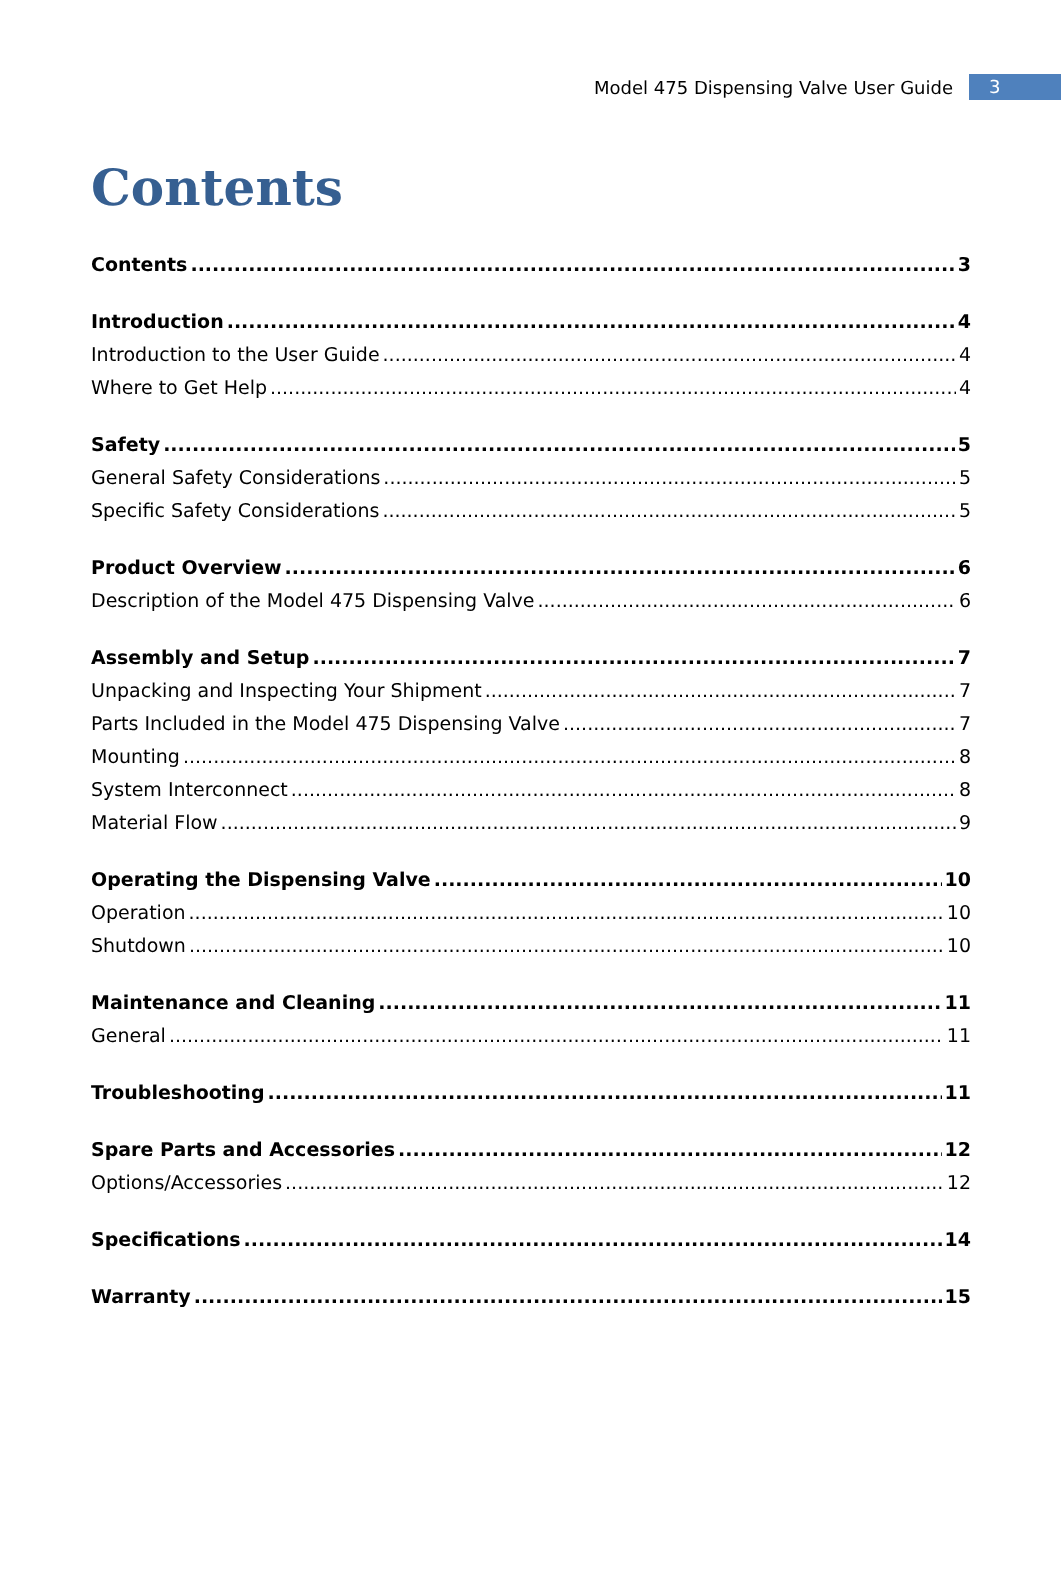Model 475 Dispensing Valve User Guide 3
Contents
Contents 3
Introduction 4
Introduction to the User Guide 4
Where to Get Help 4
Safety 5
General Safety Considerations 5
Specific Safety Considerations 5
Product Overview 6
Description of the Model 475 Dispensing Valve 6
Assembly and Setup 7
Unpacking and Inspecting Your Shipment 7
Parts Included in the Model 475 Dispensing Valve 7
Mounting 8
System Interconnect 8
Material Flow 9
Operating the Dispensing Valve 10
Operation 10
Shutdown 10
Maintenance and Cleaning 11
General 11
Troubleshooting 11
Spare Parts and Accessories 12
Options/Accessories 12
Specifications 14
Warranty 15